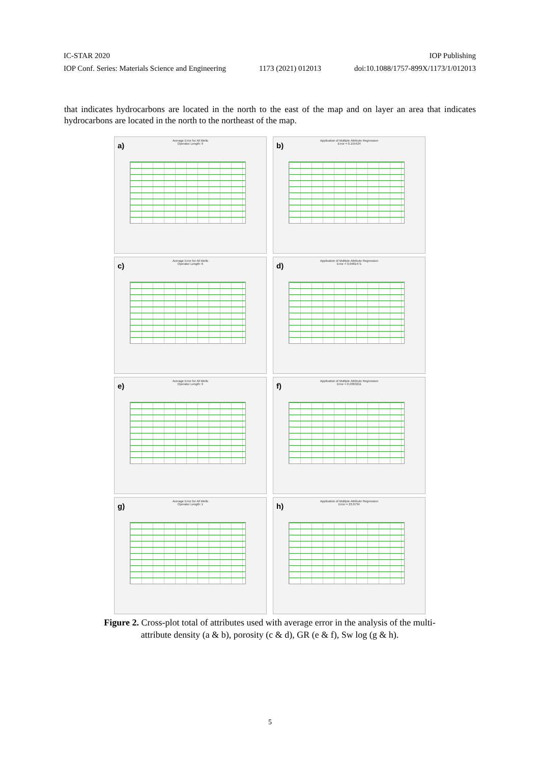IC-STAR 2020 IOP Publishing
IOP Conf. Series: Materials Science and Engineering 1173 (2021) 012013 doi:10.1088/1757-899X/1173/1/012013
that indicates hydrocarbons are located in the north to the east of the map and on layer an area that indicates hydrocarbons are located in the north to the northeast of the map.
a)
Average Error for All Wells
Operator Length: 9
b)
Application of Multiple Attribute Regression
Error = 0.155424
c)
Average Error for All Wells
Operator Length: 6
d)
Application of Multiple Attribute Regression
Error = 0.0481471
e)
Average Error for All Wells
Operator Length: 9
f)
Application of Multiple Attribute Regression
Error = 0.0363211
g)
Average Error for All Wells
Operator Length: 1
h)
Application of Multiple Attribute Regression
Error = 23.0734
Figure 2. Cross-plot total of attributes used with average error in the analysis of the multi-attribute density (a & b), porosity (c & d), GR (e & f), Sw log (g & h).
5